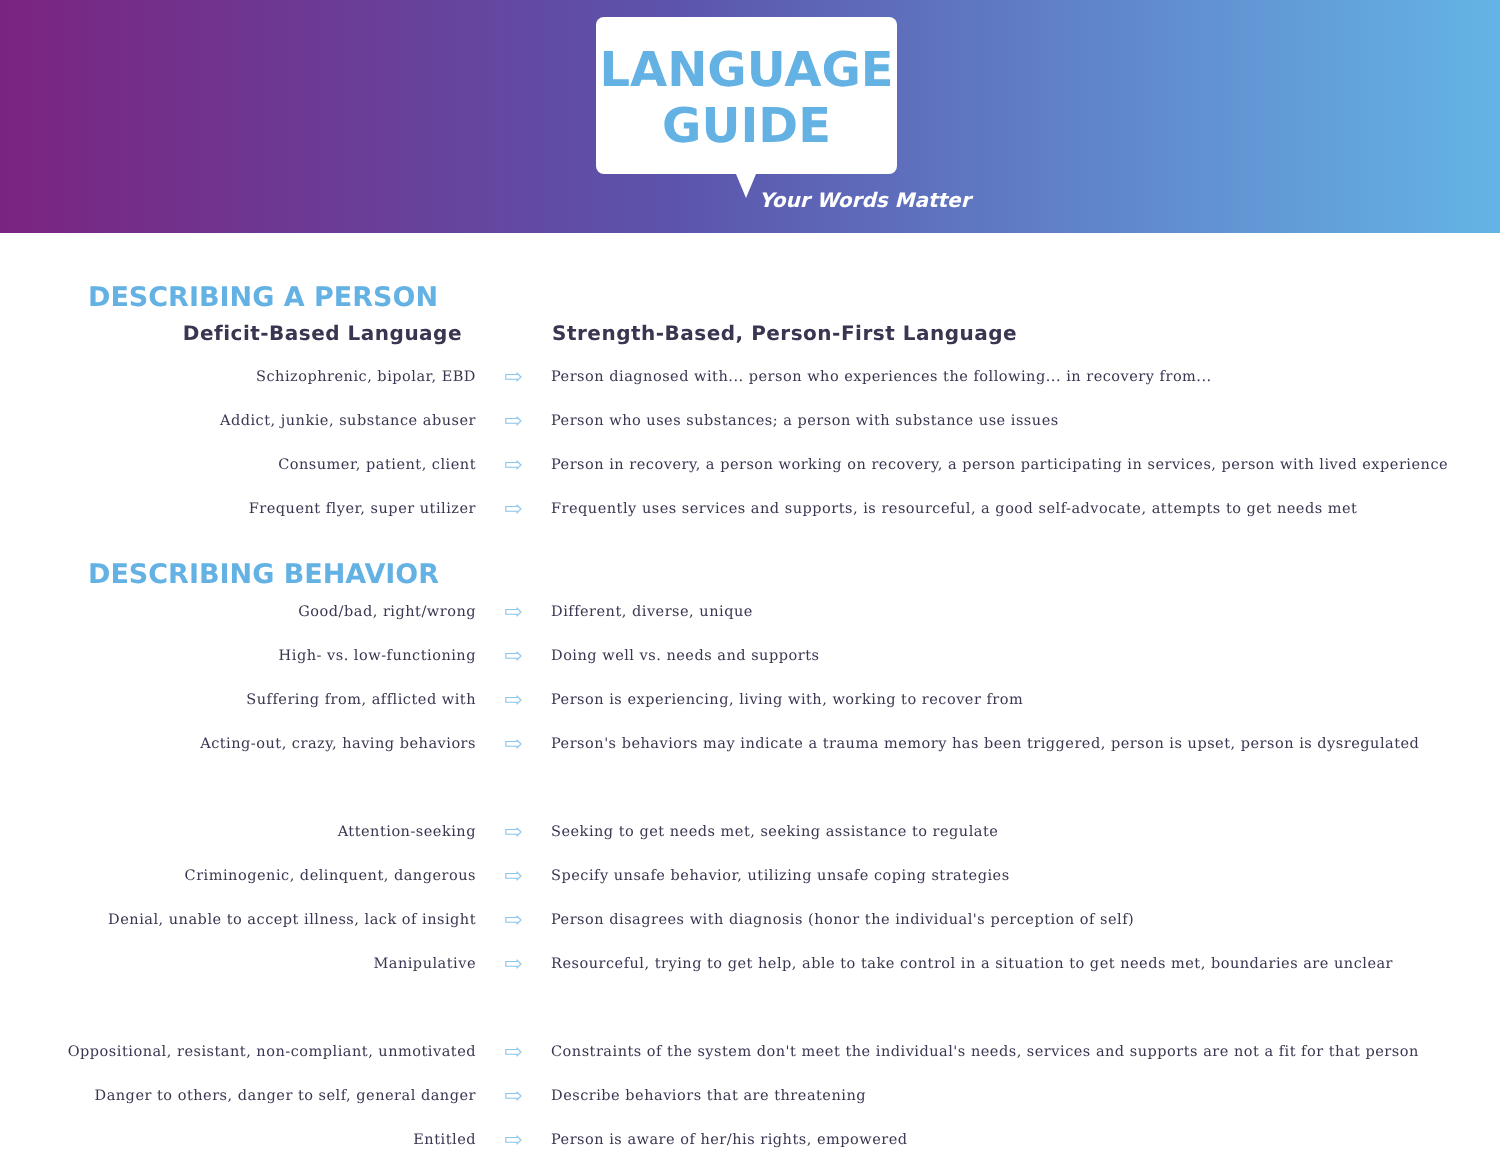LANGUAGE
GUIDE
Your Words Matter
DESCRIBING A PERSON
| Deficit-Based Language | | Strength-Based, Person-First Language |
| --- | --- | --- |
| Schizophrenic, bipolar, EBD | ⇨ | Person diagnosed with... person who experiences the following... in recovery from... |
| Addict, junkie, substance abuser | ⇨ | Person who uses substances; a person with substance use issues |
| Consumer, patient, client | ⇨ | Person in recovery, a person working on recovery, a person participating in services, person with lived experience |
| Frequent flyer, super utilizer | ⇨ | Frequently uses services and supports, is resourceful, a good self-advocate, attempts to get needs met |
DESCRIBING BEHAVIOR
| Good/bad, right/wrong | ⇨ | Different, diverse, unique |
| High- vs. low-functioning | ⇨ | Doing well vs. needs and supports |
| Suffering from, afflicted with | ⇨ | Person is experiencing, living with, working to recover from |
| Acting-out, crazy, having behaviors | ⇨ | Person's behaviors may indicate a trauma memory has been triggered, person is upset, person is dysregulated |
| Attention-seeking | ⇨ | Seeking to get needs met, seeking assistance to regulate |
| Criminogenic, delinquent, dangerous | ⇨ | Specify unsafe behavior, utilizing unsafe coping strategies |
| Denial, unable to accept illness, lack of insight | ⇨ | Person disagrees with diagnosis (honor the individual's perception of self) |
| Manipulative | ⇨ | Resourceful, trying to get help, able to take control in a situation to get needs met, boundaries are unclear |
| Oppositional, resistant, non-compliant, unmotivated | ⇨ | Constraints of the system don't meet the individual's needs, services and supports are not a fit for that person |
| Danger to others, danger to self, general danger | ⇨ | Describe behaviors that are threatening |
| Entitled | ⇨ | Person is aware of her/his rights, empowered |